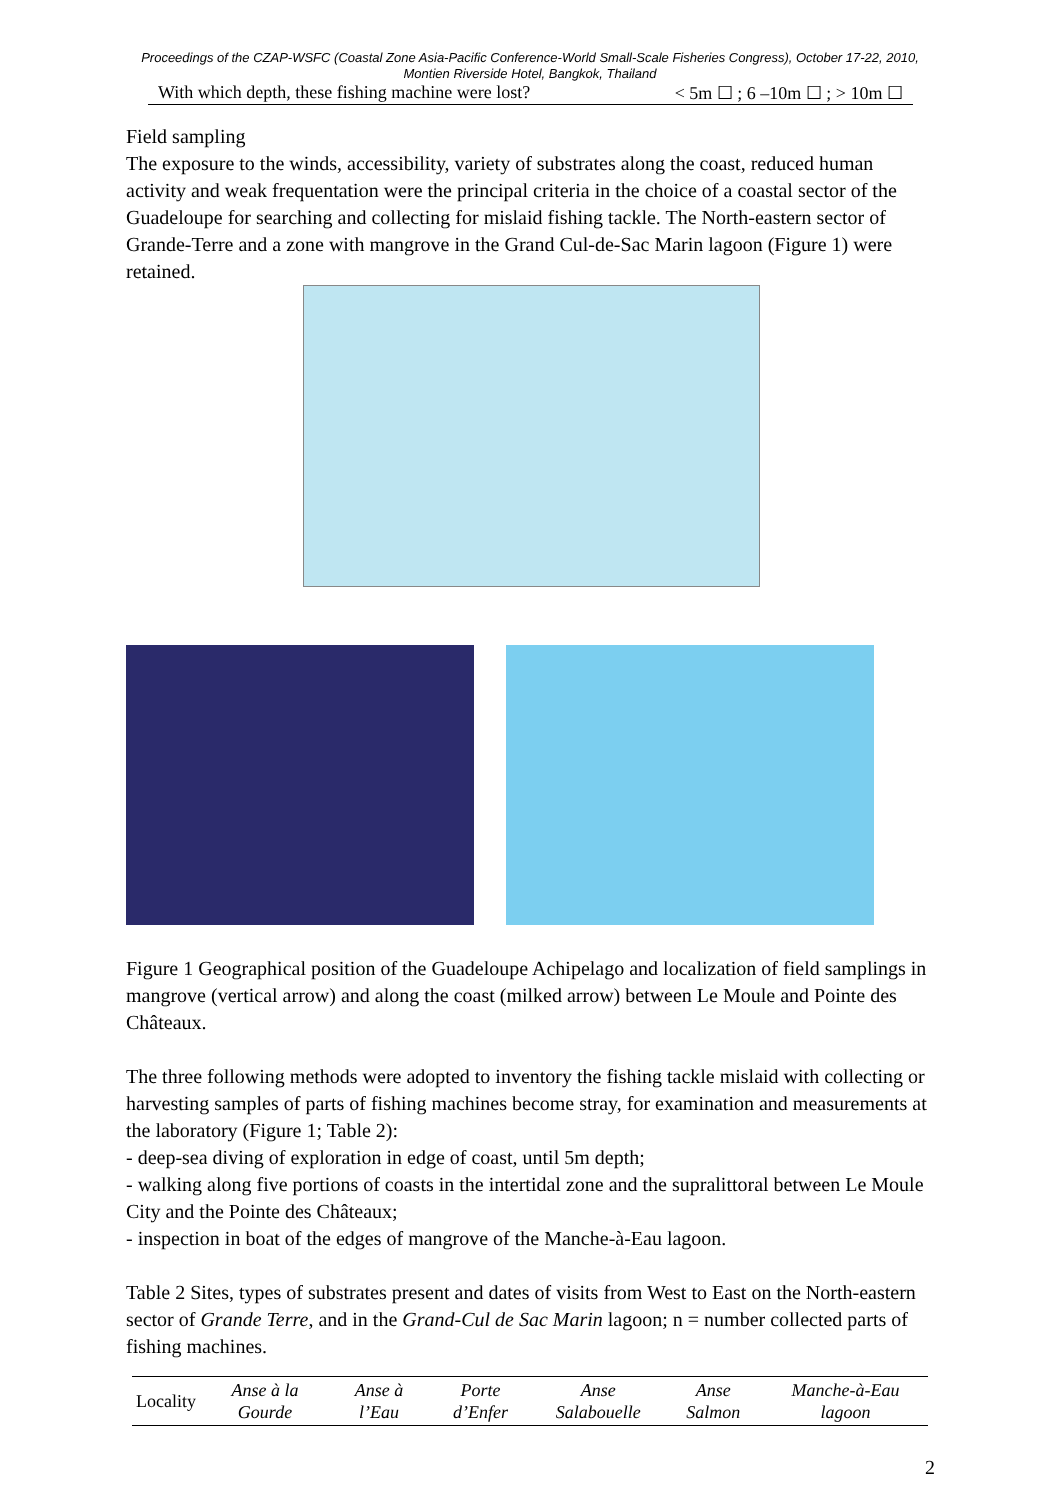Proceedings of the CZAP-WSFC (Coastal Zone Asia-Pacific Conference-World Small-Scale Fisheries Congress), October 17-22, 2010, Montien Riverside Hotel, Bangkok, Thailand
With which depth, these fishing machine were lost? < 5m ☐ ; 6 –10m ☐ ; > 10m ☐
Field sampling
The exposure to the winds, accessibility, variety of substrates along the coast, reduced human activity and weak frequentation were the principal criteria in the choice of a coastal sector of the Guadeloupe for searching and collecting for mislaid fishing tackle. The North-eastern sector of Grande-Terre and a zone with mangrove in the Grand Cul-de-Sac Marin lagoon (Figure 1) were retained.
Figure 1 Geographical position of the Guadeloupe Achipelago and localization of field samplings in mangrove (vertical arrow) and along the coast (milked arrow) between Le Moule and Pointe des Châteaux.
The three following methods were adopted to inventory the fishing tackle mislaid with collecting or harvesting samples of parts of fishing machines become stray, for examination and measurements at the laboratory (Figure 1; Table 2):
- deep-sea diving of exploration in edge of coast, until 5m depth;
- walking along five portions of coasts in the intertidal zone and the supralittoral between Le Moule City and the Pointe des Châteaux;
- inspection in boat of the edges of mangrove of the Manche-à-Eau lagoon.
Table 2 Sites, types of substrates present and dates of visits from West to East on the North-eastern sector of Grande Terre, and in the Grand-Cul de Sac Marin lagoon; n = number collected parts of fishing machines.
| Locality | Anse à la Gourde | Anse à l’Eau | Porte d’Enfer | Anse Salabouelle | Anse Salmon | Manche-à-Eau lagoon |
| --- | --- | --- | --- | --- | --- | --- |
2